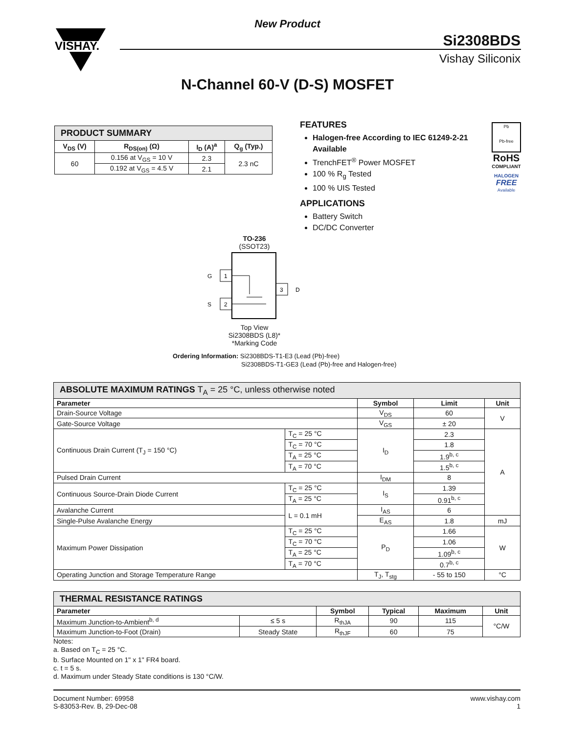VISHAY.
New Product
Si2308BDS
Vishay Siliconix
N-Channel 60-V (D-S) MOSFET
| PRODUCT SUMMARY | | | |
| --- | --- | --- | --- |
| V<sub>DS</sub> (V) | R<sub>DS(on)</sub> (Ω) | I<sub>D</sub> (A)<sup>a</sup> | Q<sub>g</sub> (Typ.) |
| 60 | 0.156 at V<sub>GS</sub> = 10 V | 2.3 | 2.3 nC |
| | 0.192 at V<sub>GS</sub> = 4.5 V | 2.1 | |
FEATURES
Halogen-free According to IEC 61249-2-21 Available
TrenchFET<sup>®</sup> Power MOSFET
100 % R<sub>g</sub> Tested
100 % UIS Tested
APPLICATIONS
Battery Switch
DC/DC Converter
Pb
Pb-free
RoHS
COMPLIANT
HALOGEN
FREE
Available
TO-236
(SSOT23)
1
2
3
G
S
D
Top View
Si2308BDS (L8)*
*Marking Code
Ordering Information: Si2308BDS-T1-E3 (Lead (Pb)-free)
Si2308BDS-T1-GE3 (Lead (Pb)-free and Halogen-free)
| ABSOLUTE MAXIMUM RATINGS T<sub>A</sub> = 25 °C, unless otherwise noted | | | | |
| --- | --- | --- | --- | --- |
| Parameter | | Symbol | Limit | Unit |
| Drain-Source Voltage | | V<sub>DS</sub> | 60 | V |
| Gate-Source Voltage | | V<sub>GS</sub> | ± 20 | |
| Continuous Drain Current (T<sub>J</sub> = 150 °C) | T<sub>C</sub> = 25 °C | I<sub>D</sub> | 2.3 | A |
| | T<sub>C</sub> = 70 °C | | 1.8 | |
| | T<sub>A</sub> = 25 °C | | 1.9<sup>b, c</sup> | |
| | T<sub>A</sub> = 70 °C | | 1.5<sup>b, c</sup> | |
| Pulsed Drain Current | | I<sub>DM</sub> | 8 | |
| Continuous Source-Drain Diode Current | T<sub>C</sub> = 25 °C | I<sub>S</sub> | 1.39 | |
| | T<sub>A</sub> = 25 °C | | 0.91<sup>b, c</sup> | |
| Avalanche Current | L = 0.1 mH | I<sub>AS</sub> | 6 | |
| Single-Pulse Avalanche Energy | | E<sub>AS</sub> | 1.8 | mJ |
| Maximum Power Dissipation | T<sub>C</sub> = 25 °C | P<sub>D</sub> | 1.66 | W |
| | T<sub>C</sub> = 70 °C | | 1.06 | |
| | T<sub>A</sub> = 25 °C | | 1.09<sup>b, c</sup> | |
| | T<sub>A</sub> = 70 °C | | 0.7<sup>b, c</sup> | |
| Operating Junction and Storage Temperature Range | | T<sub>J</sub>, T<sub>stg</sub> | - 55 to 150 | °C |
| THERMAL RESISTANCE RATINGS | | | | | |
| --- | --- | --- | --- | --- | --- |
| Parameter | | Symbol | Typical | Maximum | Unit |
| Maximum Junction-to-Ambient<sup>b, d</sup> | ≤ 5 s | R<sub>thJA</sub> | 90 | 115 | °C/W |
| Maximum Junction-to-Foot (Drain) | Steady State | R<sub>thJF</sub> | 60 | 75 | |
Notes:
a. Based on T<sub>C</sub> = 25 °C.
b. Surface Mounted on 1" x 1" FR4 board.
c. t = 5 s.
d. Maximum under Steady State conditions is 130 °C/W.
Document Number: 69958
S-83053-Rev. B, 29-Dec-08
www.vishay.com
1